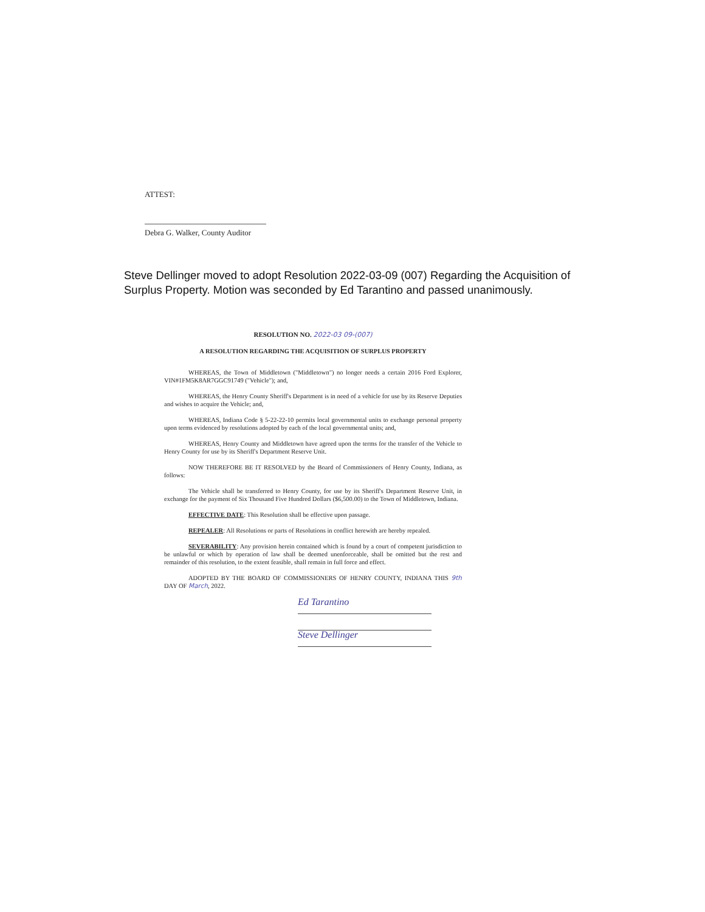ATTEST:
Debra G. Walker, County Auditor
Steve Dellinger moved to adopt Resolution 2022-03-09 (007) Regarding the Acquisition of Surplus Property. Motion was seconded by Ed Tarantino and passed unanimously.
RESOLUTION NO. 2022-03 09-(007)
A RESOLUTION REGARDING THE ACQUISITION OF SURPLUS PROPERTY
WHEREAS, the Town of Middletown ("Middletown") no longer needs a certain 2016 Ford Explorer, VIN#1FM5K8AR7GGC91749 ("Vehicle"); and,
WHEREAS, the Henry County Sheriff's Department is in need of a vehicle for use by its Reserve Deputies and wishes to acquire the Vehicle; and,
WHEREAS, Indiana Code § 5-22-22-10 permits local governmental units to exchange personal property upon terms evidenced by resolutions adopted by each of the local governmental units; and,
WHEREAS, Henry County and Middletown have agreed upon the terms for the transfer of the Vehicle to Henry County for use by its Sheriff's Department Reserve Unit.
NOW THEREFORE BE IT RESOLVED by the Board of Commissioners of Henry County, Indiana, as follows:
The Vehicle shall be transferred to Henry County, for use by its Sheriff's Department Reserve Unit, in exchange for the payment of Six Thousand Five Hundred Dollars ($6,500.00) to the Town of Middletown, Indiana.
EFFECTIVE DATE: This Resolution shall be effective upon passage.
REPEALER: All Resolutions or parts of Resolutions in conflict herewith are hereby repealed.
SEVERABILITY: Any provision herein contained which is found by a court of competent jurisdiction to be unlawful or which by operation of law shall be deemed unenforceable, shall be omitted but the rest and remainder of this resolution, to the extent feasible, shall remain in full force and effect.
ADOPTED BY THE BOARD OF COMMISSIONERS OF HENRY COUNTY, INDIANA THIS 9th DAY OF March, 2022.
Ed Tarantino
Steve Dellinger